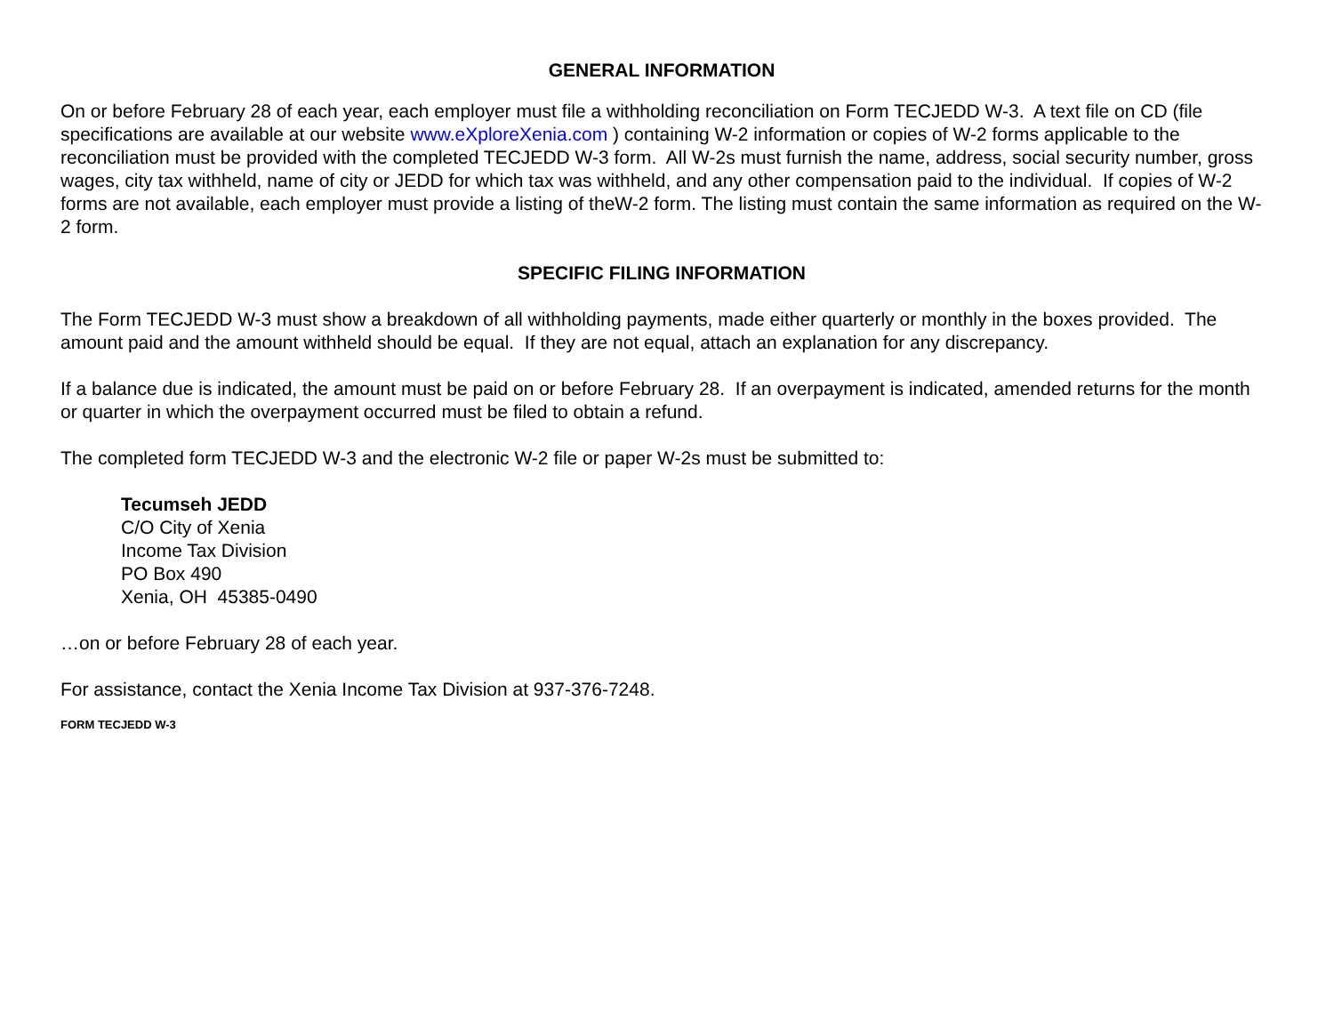GENERAL INFORMATION
On or before February 28 of each year, each employer must file a withholding reconciliation on Form TECJEDD W-3. A text file on CD (file specifications are available at our website www.eXploreXenia.com ) containing W-2 information or copies of W-2 forms applicable to the reconciliation must be provided with the completed TECJEDD W-3 form. All W-2s must furnish the name, address, social security number, gross wages, city tax withheld, name of city or JEDD for which tax was withheld, and any other compensation paid to the individual. If copies of W-2 forms are not available, each employer must provide a listing of theW-2 form. The listing must contain the same information as required on the W-2 form.
SPECIFIC FILING INFORMATION
The Form TECJEDD W-3 must show a breakdown of all withholding payments, made either quarterly or monthly in the boxes provided. The amount paid and the amount withheld should be equal. If they are not equal, attach an explanation for any discrepancy.
If a balance due is indicated, the amount must be paid on or before February 28. If an overpayment is indicated, amended returns for the month or quarter in which the overpayment occurred must be filed to obtain a refund.
The completed form TECJEDD W-3 and the electronic W-2 file or paper W-2s must be submitted to:
Tecumseh JEDD
C/O City of Xenia
Income Tax Division
PO Box 490
Xenia, OH 45385-0490
…on or before February 28 of each year.
For assistance, contact the Xenia Income Tax Division at 937-376-7248.
FORM TECJEDD W-3